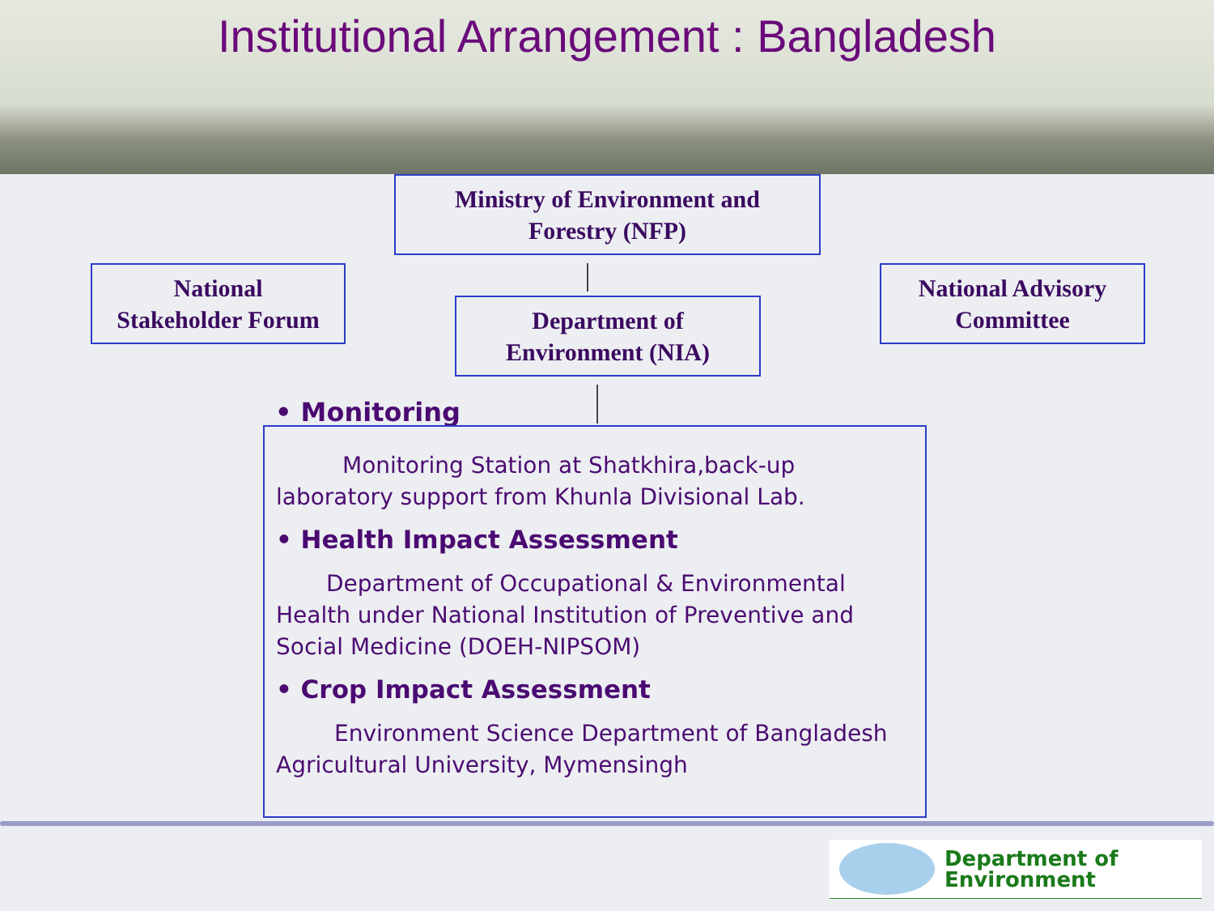Institutional Arrangement : Bangladesh
Ministry of Environment and
Forestry (NFP)
National
Stakeholder Forum
Department of
Environment (NIA)
National Advisory
Committee
• Monitoring
Monitoring Station at Shatkhira,back-up laboratory support from Khunla Divisional Lab.
• Health Impact Assessment
Department of Occupational & Environmental Health under National Institution of Preventive and Social Medicine (DOEH-NIPSOM)
• Crop Impact Assessment
Environment Science Department of Bangladesh Agricultural University, Mymensingh
Department of
Environment